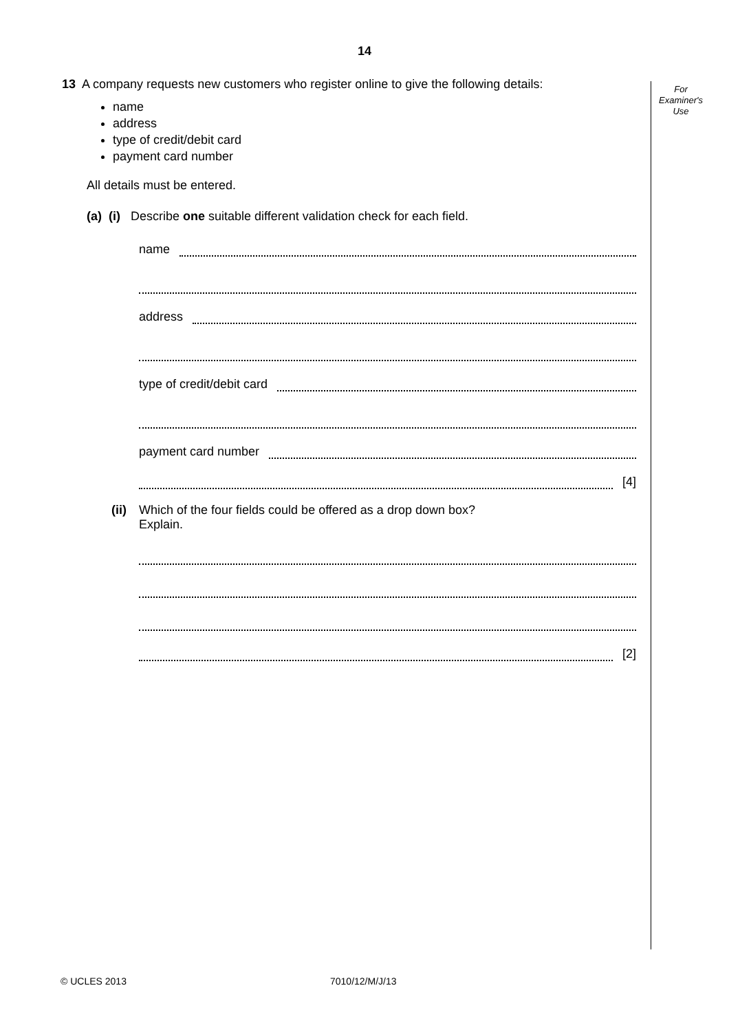14
For Examiner's Use
13 A company requests new customers who register online to give the following details:
name
address
type of credit/debit card
payment card number
All details must be entered.
(a) (i) Describe one suitable different validation check for each field.
name
address
type of credit/debit card
payment card number
[4]
(ii) Which of the four fields could be offered as a drop down box?
Explain.
[2]
© UCLES 2013 7010/12/M/J/13